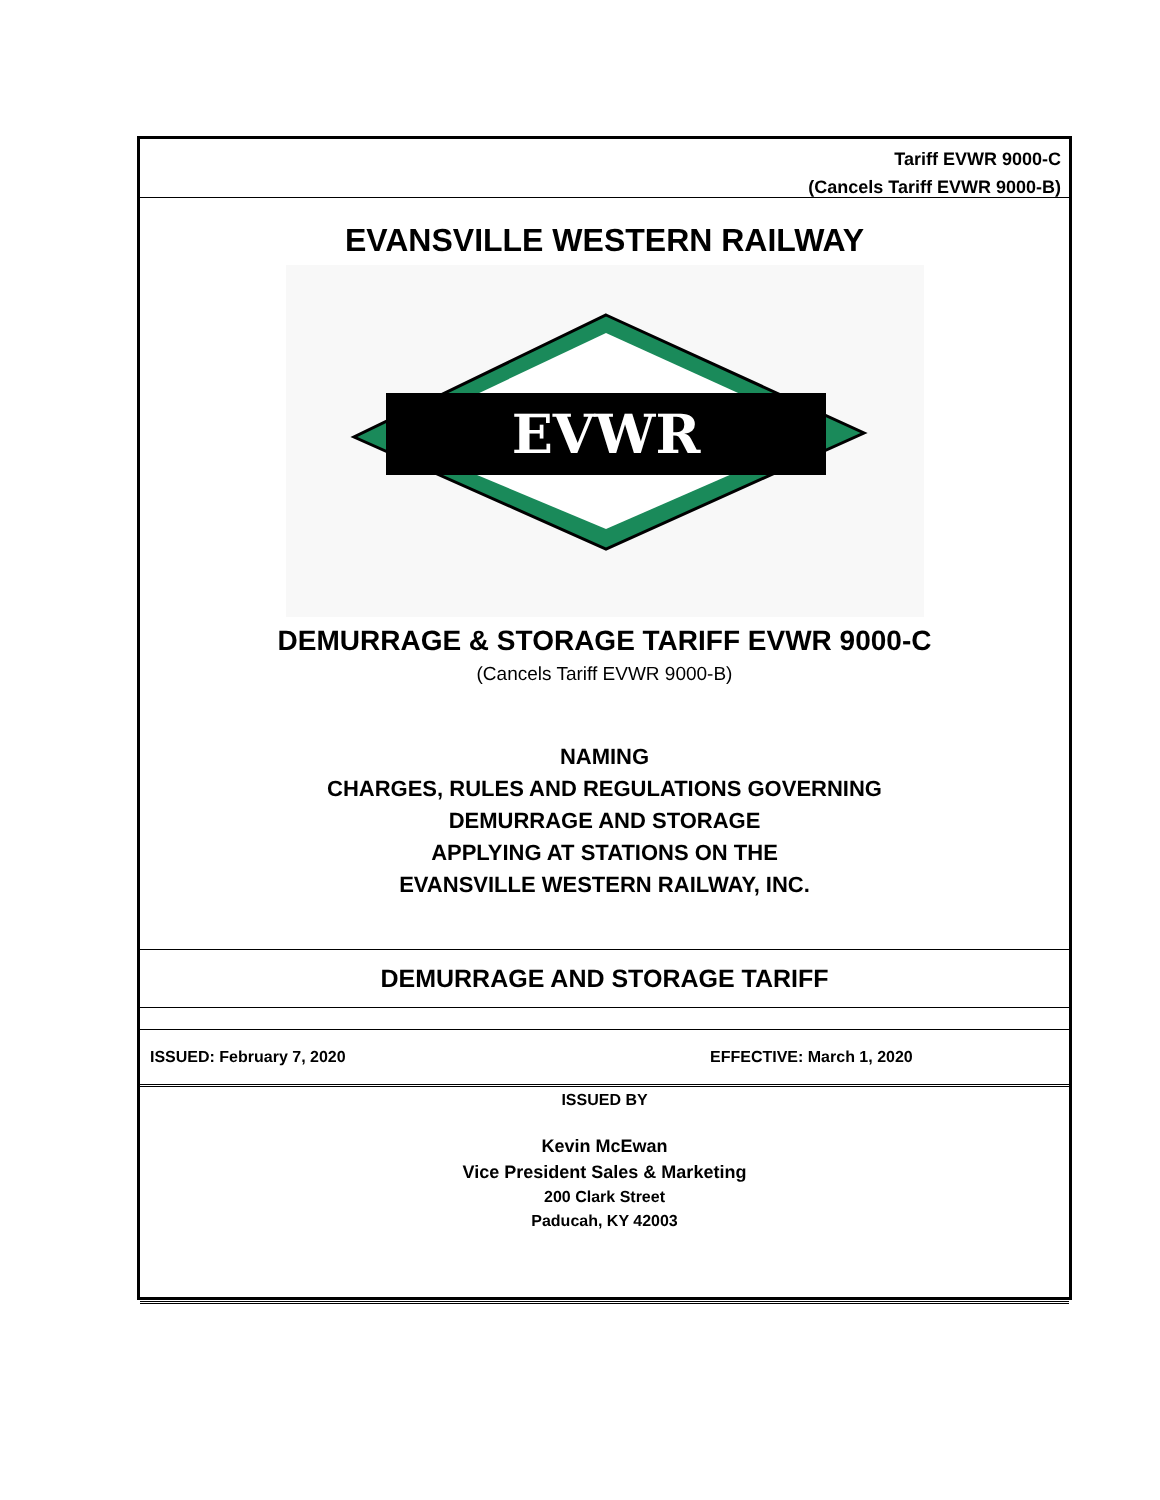Tariff EVWR 9000-C
(Cancels Tariff EVWR 9000-B)
EVANSVILLE WESTERN RAILWAY
EVWR
DEMURRAGE & STORAGE TARIFF EVWR 9000-C
(Cancels Tariff EVWR 9000-B)
NAMING
CHARGES, RULES AND REGULATIONS GOVERNING
DEMURRAGE AND STORAGE
APPLYING AT STATIONS ON THE
EVANSVILLE WESTERN RAILWAY, INC.
DEMURRAGE AND STORAGE TARIFF
ISSUED: February 7, 2020 EFFECTIVE: March 1, 2020
ISSUED BY
Kevin McEwan
Vice President Sales & Marketing
200 Clark Street
Paducah, KY 42003